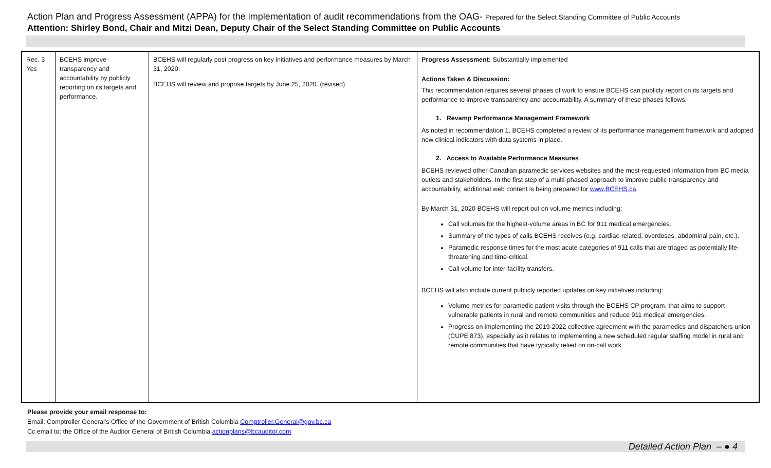Action Plan and Progress Assessment (APPA) for the implementation of audit recommendations from the OAG- Prepared for the Select Standing Committee of Public Accounts
Attention: Shirley Bond, Chair and Mitzi Dean, Deputy Chair of the Select Standing Committee on Public Accounts
| Rec. 3 Yes | BCEHS improve transparency and accountability by publicly reporting on its targets and performance. | BCEHS will regularly post progress on key initiatives and performance measures by March 31, 2020. BCEHS will review and propose targets by June 25, 2020. (revised) | Progress Assessment: Substantially implemented Actions Taken & Discussion: This recommendation requires several phases of work to ensure BCEHS can publicly report on its targets and performance to improve transparency and accountability. A summary of these phases follows. 1. Revamp Performance Management Framework As noted in recommendation 1, BCEHS completed a review of its performance management framework and adopted new clinical indicators with data systems in place. 2. Access to Available Performance Measures BCEHS reviewed other Canadian paramedic services websites and the most-requested information from BC media outlets and stakeholders. In the first step of a multi-phased approach to improve public transparency and accountability, additional web content is being prepared for www.BCEHS.ca . By March 31, 2020 BCEHS will report out on volume metrics including: Call volumes for the highest-volume areas in BC for 911 medical emergencies. Summary of the types of calls BCEHS receives (e.g. cardiac-related, overdoses, abdominal pain, etc.). Paramedic response times for the most acute categories of 911 calls that are triaged as potentially life-threatening and time-critical. Call volume for inter-facility transfers. BCEHS will also include current publicly reported updates on key initiatives including: Volume metrics for paramedic patient visits through the BCEHS CP program, that aims to support vulnerable patients in rural and remote communities and reduce 911 medical emergencies. Progress on implementing the 2019-2022 collective agreement with the paramedics and dispatchers union (CUPE 873), especially as it relates to implementing a new scheduled regular staffing model in rural and remote communities that have typically relied on on-call work. |
Please provide your email response to:
Email: Comptroller General’s Office of the Government of British Columbia Comptroller.General@gov.bc.ca
Cc email to: the Office of the Auditor General of British Columbia actionplans@bcauditor.com
Detailed Action Plan – ● 4